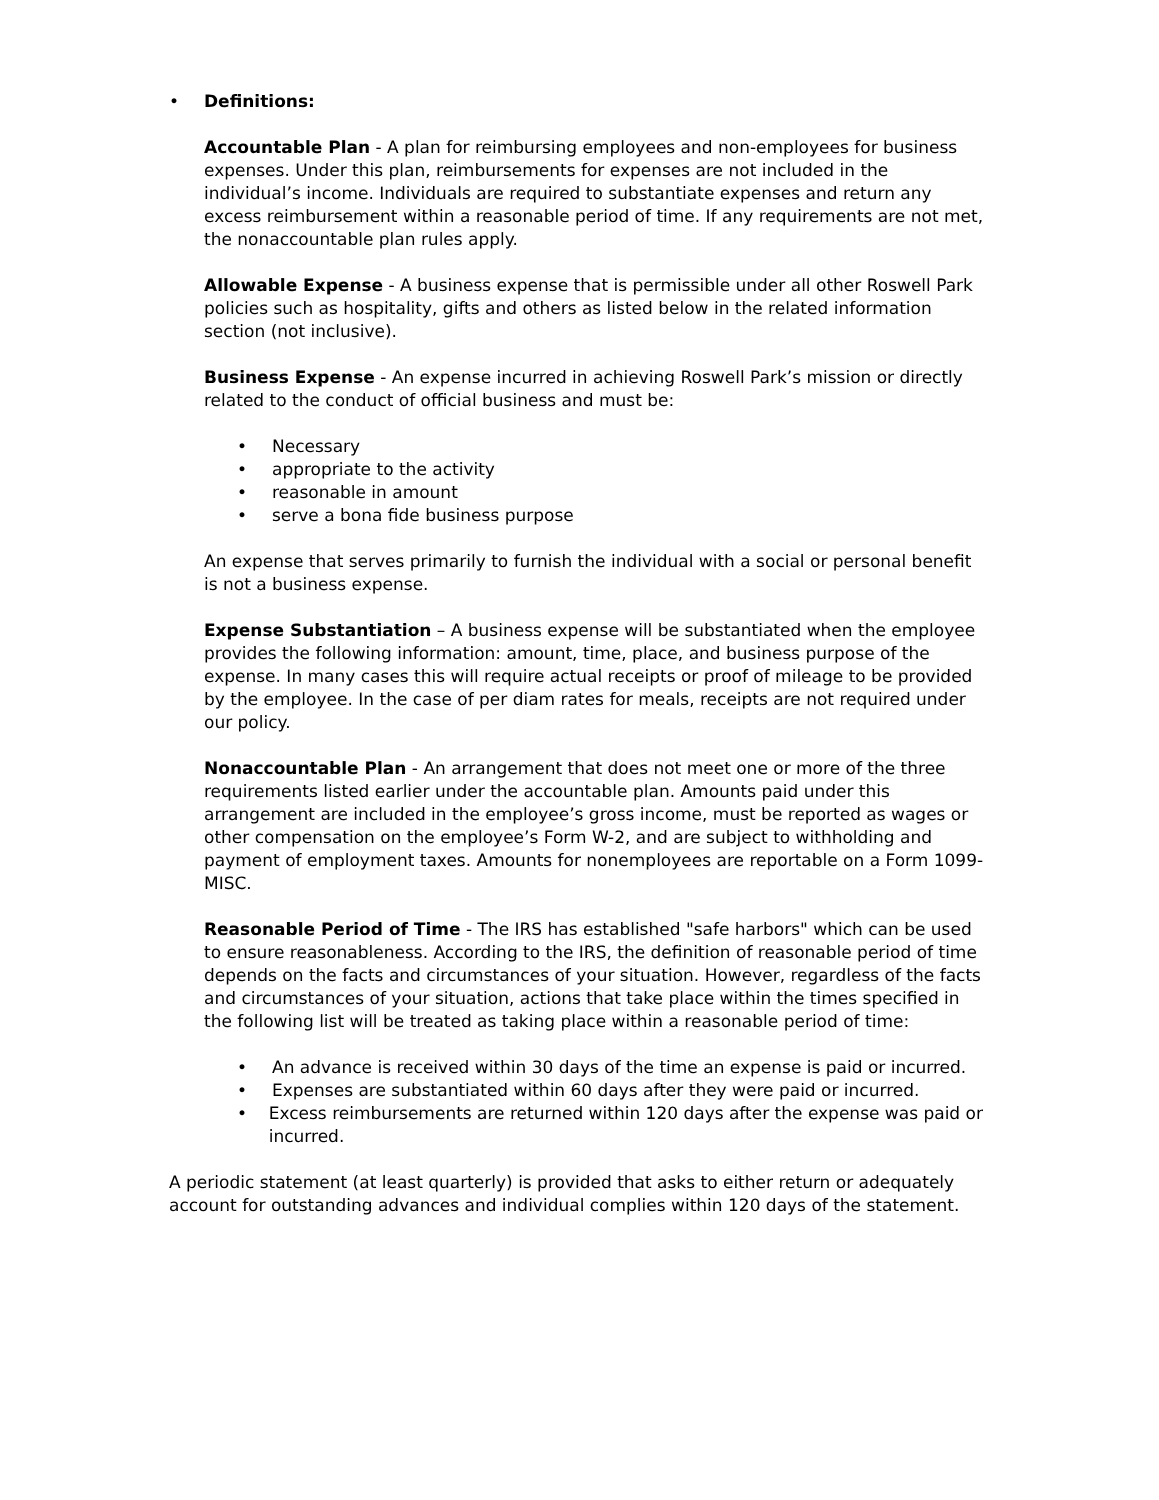• Definitions:
Accountable Plan - A plan for reimbursing employees and non-employees for business expenses. Under this plan, reimbursements for expenses are not included in the individual’s income. Individuals are required to substantiate expenses and return any excess reimbursement within a reasonable period of time. If any requirements are not met, the nonaccountable plan rules apply.
Allowable Expense - A business expense that is permissible under all other Roswell Park policies such as hospitality, gifts and others as listed below in the related information section (not inclusive).
Business Expense - An expense incurred in achieving Roswell Park’s mission or directly related to the conduct of official business and must be:
• Necessary
• appropriate to the activity
• reasonable in amount
• serve a bona fide business purpose
An expense that serves primarily to furnish the individual with a social or personal benefit is not a business expense.
Expense Substantiation – A business expense will be substantiated when the employee provides the following information: amount, time, place, and business purpose of the expense. In many cases this will require actual receipts or proof of mileage to be provided by the employee. In the case of per diam rates for meals, receipts are not required under our policy.
Nonaccountable Plan - An arrangement that does not meet one or more of the three requirements listed earlier under the accountable plan. Amounts paid under this arrangement are included in the employee’s gross income, must be reported as wages or other compensation on the employee’s Form W-2, and are subject to withholding and payment of employment taxes. Amounts for nonemployees are reportable on a Form 1099-MISC.
Reasonable Period of Time - The IRS has established "safe harbors" which can be used to ensure reasonableness. According to the IRS, the definition of reasonable period of time depends on the facts and circumstances of your situation. However, regardless of the facts and circumstances of your situation, actions that take place within the times specified in the following list will be treated as taking place within a reasonable period of time:
• An advance is received within 30 days of the time an expense is paid or incurred.
• Expenses are substantiated within 60 days after they were paid or incurred.
• Excess reimbursements are returned within 120 days after the expense was paid or incurred.
A periodic statement (at least quarterly) is provided that asks to either return or adequately account for outstanding advances and individual complies within 120 days of the statement.